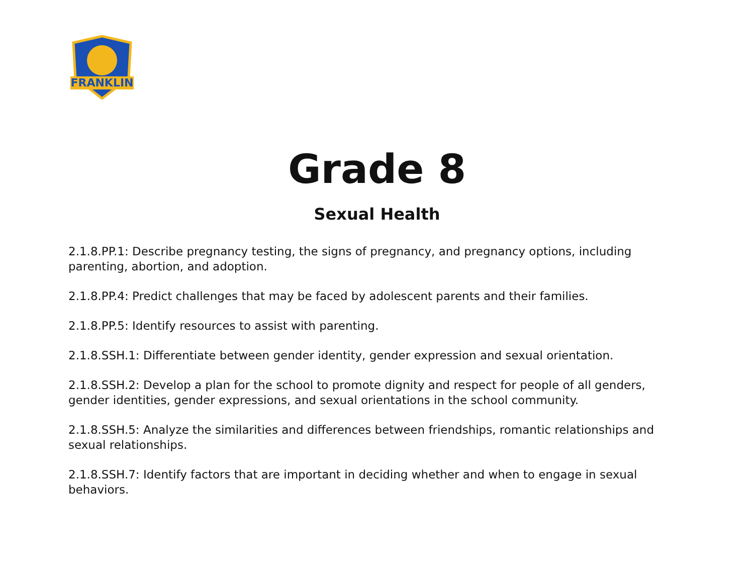FRANKLIN
Grade 8
Sexual Health
2.1.8.PP.1: Describe pregnancy testing, the signs of pregnancy, and pregnancy options, including parenting, abortion, and adoption.
2.1.8.PP.4: Predict challenges that may be faced by adolescent parents and their families.
2.1.8.PP.5: Identify resources to assist with parenting.
2.1.8.SSH.1: Differentiate between gender identity, gender expression and sexual orientation.
2.1.8.SSH.2: Develop a plan for the school to promote dignity and respect for people of all genders, gender identities, gender expressions, and sexual orientations in the school community.
2.1.8.SSH.5: Analyze the similarities and differences between friendships, romantic relationships and sexual relationships.
2.1.8.SSH.7: Identify factors that are important in deciding whether and when to engage in sexual behaviors.